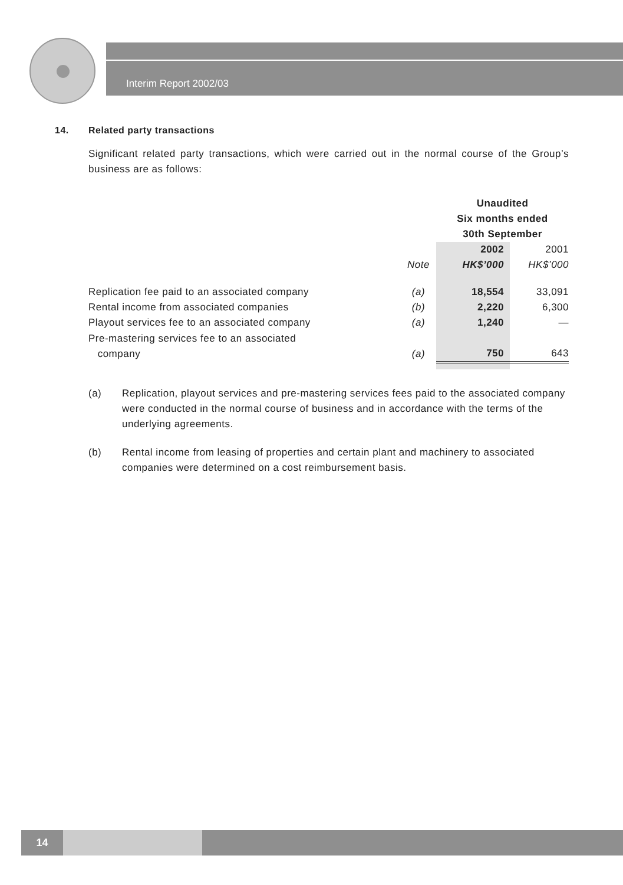Interim Report 2002/03
14. Related party transactions
Significant related party transactions, which were carried out in the normal course of the Group’s business are as follows:
| | | Unaudited Six months ended 30th September | |
| | Note | 2002 HK$’000 | 2001 HK$’000 |
| Replication fee paid to an associated company | (a) | 18,554 | 33,091 |
| Rental income from associated companies | (b) | 2,220 | 6,300 |
| Playout services fee to an associated company | (a) | 1,240 | — |
| Pre-mastering services fee to an associated company | (a) | 750 | 643 |
(a) Replication, playout services and pre-mastering services fees paid to the associated company were conducted in the normal course of business and in accordance with the terms of the underlying agreements.
(b) Rental income from leasing of properties and certain plant and machinery to associated companies were determined on a cost reimbursement basis.
14